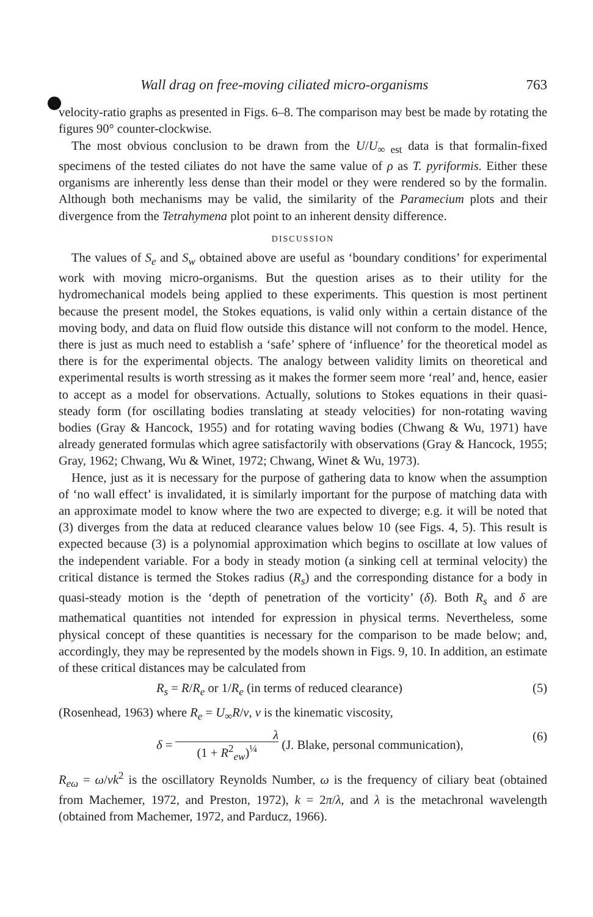Wall drag on free-moving ciliated micro-organisms 763
velocity-ratio graphs as presented in Figs. 6–8. The comparison may best be made by rotating the figures 90° counter-clockwise.
The most obvious conclusion to be drawn from the U/U<sub>∞ est</sub> data is that formalin-fixed specimens of the tested ciliates do not have the same value of ρ as T. pyriformis. Either these organisms are inherently less dense than their model or they were rendered so by the formalin. Although both mechanisms may be valid, the similarity of the Paramecium plots and their divergence from the Tetrahymena plot point to an inherent density difference.
DISCUSSION
The values of S<sub>e</sub> and S<sub>w</sub> obtained above are useful as ‘boundary conditions’ for experimental work with moving micro-organisms. But the question arises as to their utility for the hydromechanical models being applied to these experiments. This question is most pertinent because the present model, the Stokes equations, is valid only within a certain distance of the moving body, and data on fluid flow outside this distance will not conform to the model. Hence, there is just as much need to establish a ‘safe’ sphere of ‘influence’ for the theoretical model as there is for the experimental objects. The analogy between validity limits on theoretical and experimental results is worth stressing as it makes the former seem more ‘real’ and, hence, easier to accept as a model for observations. Actually, solutions to Stokes equations in their quasi-steady form (for oscillating bodies translating at steady velocities) for non-rotating waving bodies (Gray & Hancock, 1955) and for rotating waving bodies (Chwang & Wu, 1971) have already generated formulas which agree satisfactorily with observations (Gray & Hancock, 1955; Gray, 1962; Chwang, Wu & Winet, 1972; Chwang, Winet & Wu, 1973).
Hence, just as it is necessary for the purpose of gathering data to know when the assumption of ‘no wall effect’ is invalidated, it is similarly important for the purpose of matching data with an approximate model to know where the two are expected to diverge; e.g. it will be noted that (3) diverges from the data at reduced clearance values below 10 (see Figs. 4, 5). This result is expected because (3) is a polynomial approximation which begins to oscillate at low values of the independent variable. For a body in steady motion (a sinking cell at terminal velocity) the critical distance is termed the Stokes radius (R<sub>s</sub>) and the corresponding distance for a body in quasi-steady motion is the ‘depth of penetration of the vorticity’ (δ). Both R<sub>s</sub> and δ are mathematical quantities not intended for expression in physical terms. Nevertheless, some physical concept of these quantities is necessary for the comparison to be made below; and, accordingly, they may be represented by the models shown in Figs. 9, 10. In addition, an estimate of these critical distances may be calculated from
R<sub>s</sub> = R/R<sub>e</sub> or 1/R<sub>e</sub> (in terms of reduced clearance) (5)
(Rosenhead, 1963) where R<sub>e</sub> = U<sub>∞</sub>R/ν, ν is the kinematic viscosity,
δ = λ (1 + R<sup>2</sup><sub>ew</sub>)<sup>¼</sup> (J. Blake, personal communication), (6)
R<sub>eω</sub> = ω/νk<sup>2</sup> is the oscillatory Reynolds Number, ω is the frequency of ciliary beat (obtained from Machemer, 1972, and Preston, 1972), k = 2π/λ, and λ is the metachronal wavelength (obtained from Machemer, 1972, and Parducz, 1966).